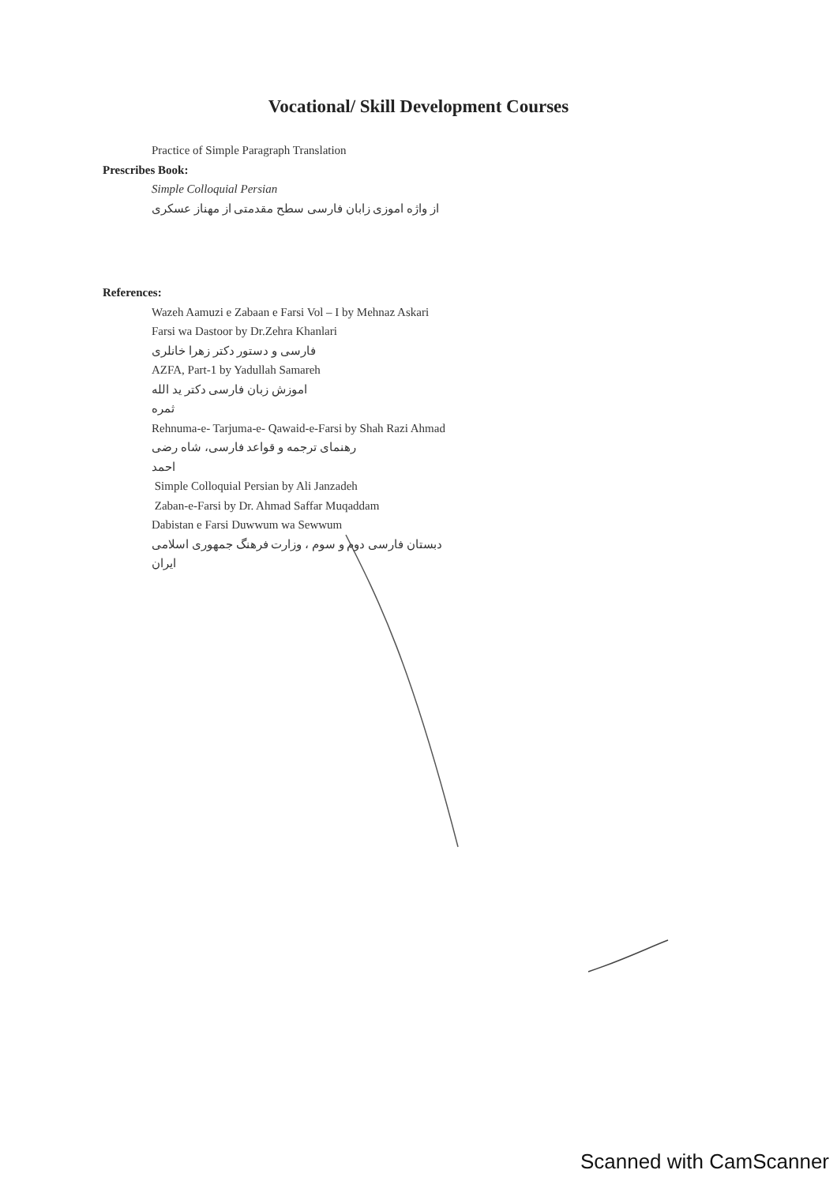Vocational/ Skill Development Courses
Practice of Simple Paragraph Translation
Prescribes Book:
Simple Colloquial Persian
از واژه اموزی زابان فارسی سطح مقدمتی از مهناز عسکری
References:
Wazeh Aamuzi e Zabaan e Farsi Vol – I by Mehnaz Askari
Farsi wa Dastoor by Dr.Zehra Khanlari
فارسی و دستور دکتر زهرا خانلری
AZFA, Part-1 by Yadullah Samareh
اموزش زبان فارسی دکتر ید الله ثمره
Rehnuma-e- Tarjuma-e- Qawaid-e-Farsi by Shah Razi Ahmad
رهنمای ترجمه و قواعد فارسی، شاه رضی احمد
Simple Colloquial Persian by Ali Janzadeh
Zaban-e-Farsi by Dr. Ahmad Saffar Muqaddam
Dabistan e Farsi Duwwum wa Sewwum
دبستان فارسی دوم و سوم ، وزارت فرهنگ جمهوری اسلامی ایران
Scanned with CamScanner